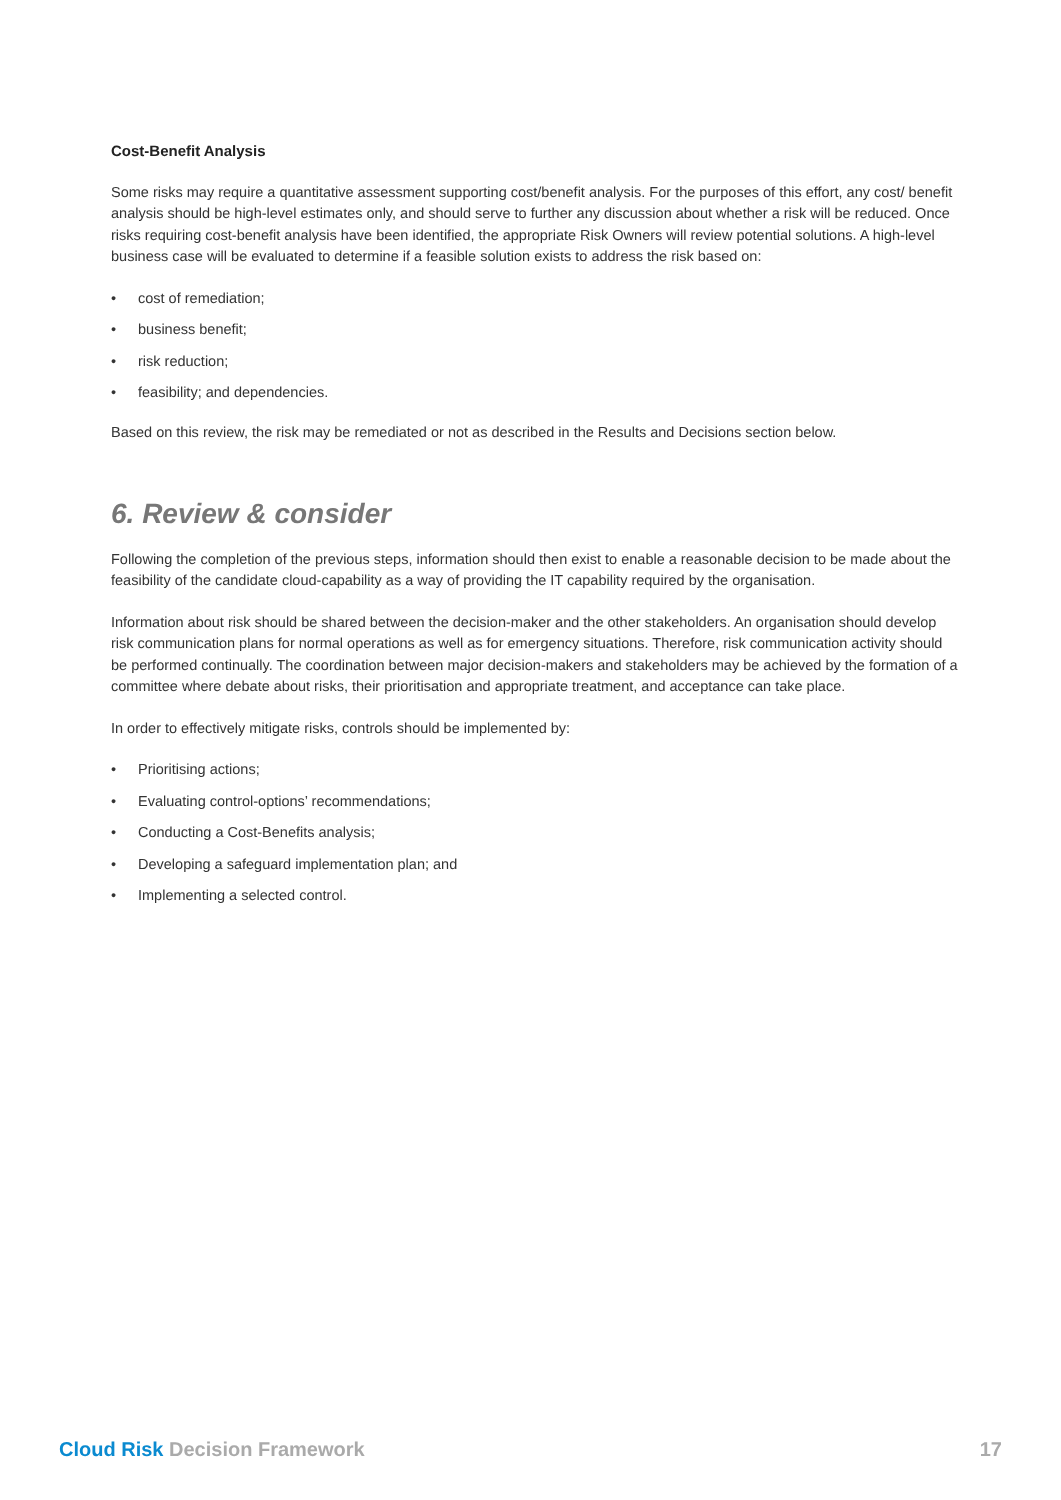Cost-Benefit Analysis
Some risks may require a quantitative assessment supporting cost/benefit analysis. For the purposes of this effort, any cost/ benefit analysis should be high-level estimates only, and should serve to further any discussion about whether a risk will be reduced. Once risks requiring cost-benefit analysis have been identified, the appropriate Risk Owners will review potential solutions. A high-level business case will be evaluated to determine if a feasible solution exists to address the risk based on:
• cost of remediation;
• business benefit;
• risk reduction;
• feasibility; and dependencies.
Based on this review, the risk may be remediated or not as described in the Results and Decisions section below.
6. Review & consider
Following the completion of the previous steps, information should then exist to enable a reasonable decision to be made about the feasibility of the candidate cloud-capability as a way of providing the IT capability required by the organisation.
Information about risk should be shared between the decision-maker and the other stakeholders. An organisation should develop risk communication plans for normal operations as well as for emergency situations. Therefore, risk communication activity should be performed continually. The coordination between major decision-makers and stakeholders may be achieved by the formation of a committee where debate about risks, their prioritisation and appropriate treatment, and acceptance can take place.
In order to effectively mitigate risks, controls should be implemented by:
• Prioritising actions;
• Evaluating control-options’ recommendations;
• Conducting a Cost-Benefits analysis;
• Developing a safeguard implementation plan; and
• Implementing a selected control.
Cloud Risk Decision Framework 17